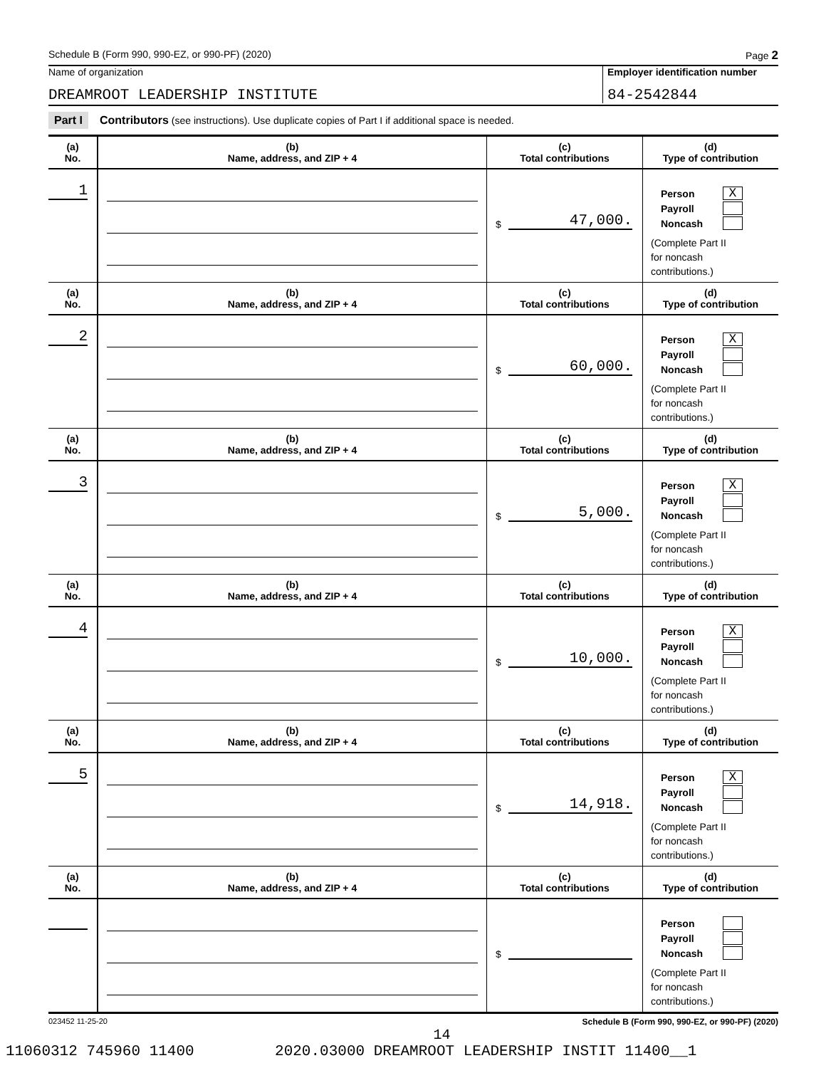Schedule B (Form 990, 990-EZ, or 990-PF) (2020) Page 2
Name of organization Employer identification number
DREAMROOT LEADERSHIP INSTITUTE
84-2542844
Part I Contributors (see instructions). Use duplicate copies of Part I if additional space is needed.
| (a) No. | (b) Name, address, and ZIP + 4 | (c) Total contributions | (d) Type of contribution |
| --- | --- | --- | --- |
| 1 | | $ 47,000. | Person X Payroll Noncash (Complete Part II for noncash contributions.) |
| (a) No. | (b) Name, address, and ZIP + 4 | (c) Total contributions | (d) Type of contribution |
| 2 | | $ 60,000. | Person X Payroll Noncash (Complete Part II for noncash contributions.) |
| (a) No. | (b) Name, address, and ZIP + 4 | (c) Total contributions | (d) Type of contribution |
| 3 | | $ 5,000. | Person X Payroll Noncash (Complete Part II for noncash contributions.) |
| (a) No. | (b) Name, address, and ZIP + 4 | (c) Total contributions | (d) Type of contribution |
| 4 | | $ 10,000. | Person X Payroll Noncash (Complete Part II for noncash contributions.) |
| (a) No. | (b) Name, address, and ZIP + 4 | (c) Total contributions | (d) Type of contribution |
| 5 | | $ 14,918. | Person X Payroll Noncash (Complete Part II for noncash contributions.) |
| (a) No. | (b) Name, address, and ZIP + 4 | (c) Total contributions | (d) Type of contribution |
| | | $ | Person Payroll Noncash (Complete Part II for noncash contributions.) |
023452 11-25-20 Schedule B (Form 990, 990-EZ, or 990-PF) (2020)
14
11060312 745960 11400 2020.03000 DREAMROOT LEADERSHIP INSTIT 11400__1